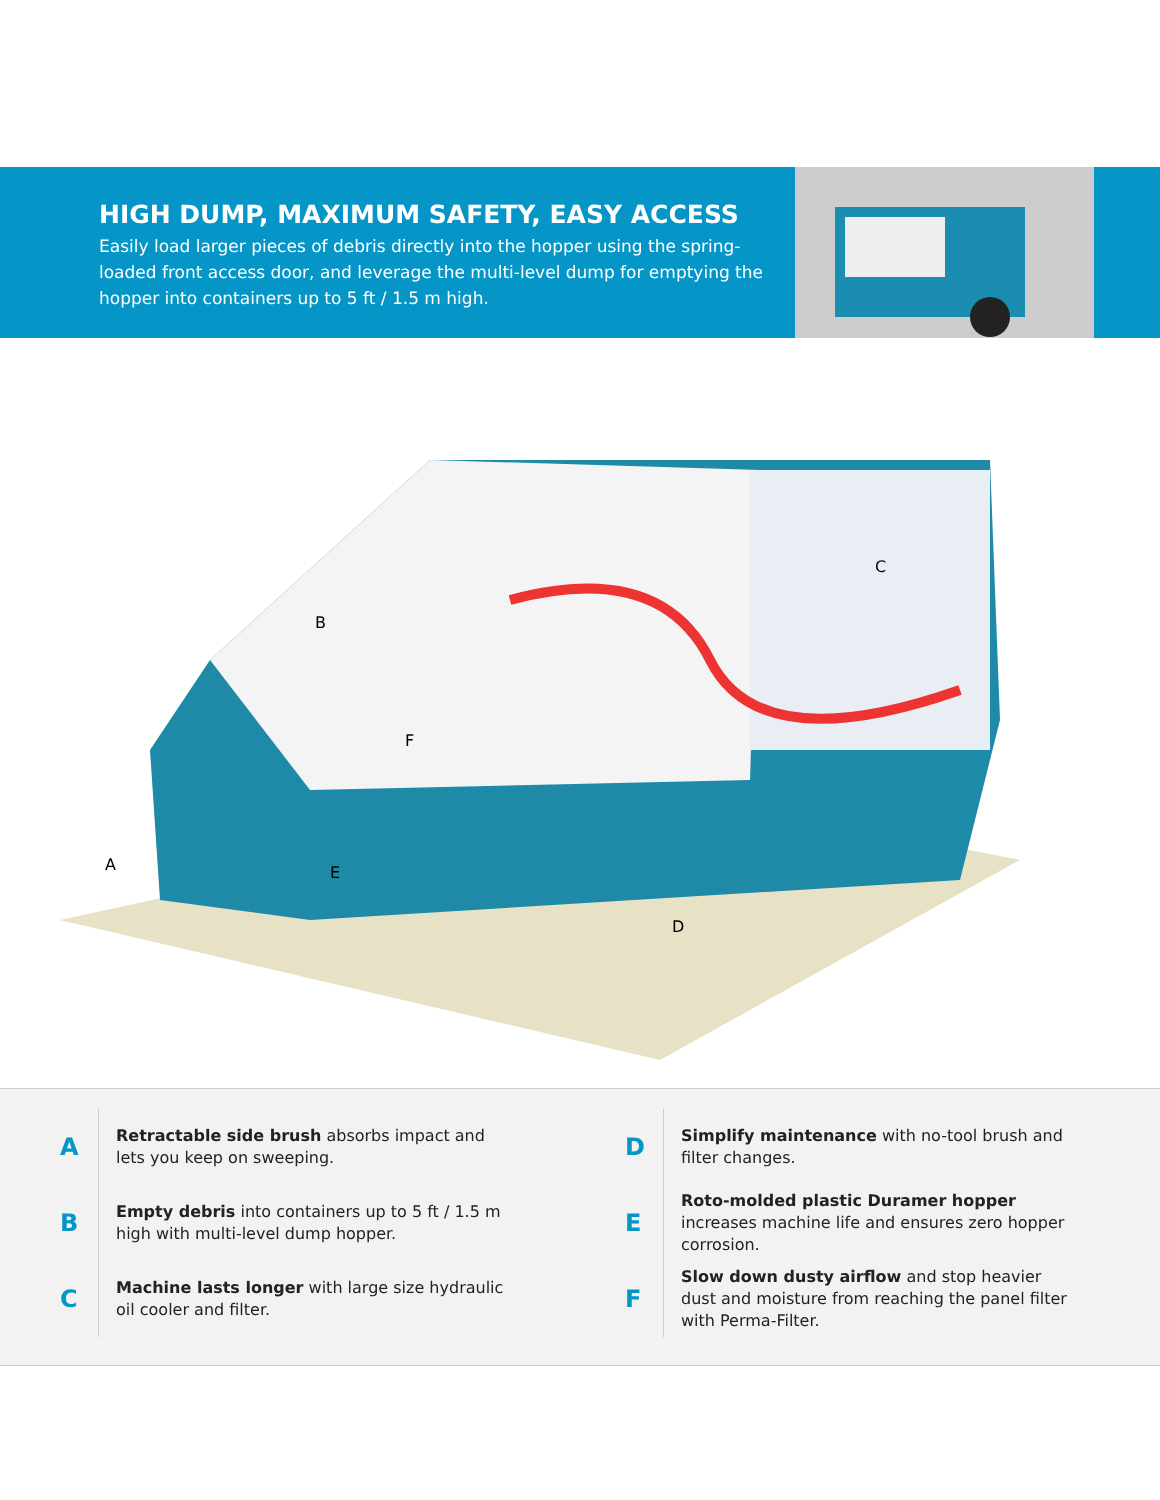HIGH DUMP, MAXIMUM SAFETY, EASY ACCESS
Easily load larger pieces of debris directly into the hopper using the spring-loaded front access door, and leverage the multi-level dump for emptying the hopper into containers up to 5 ft / 1.5 m high.
B
C
F
E
A
D
A
Retractable side brush absorbs impact and lets you keep on sweeping.
B
Empty debris into containers up to 5 ft / 1.5 m high with multi-level dump hopper.
C
Machine lasts longer with large size hydraulic oil cooler and filter.
D
Simplify maintenance with no-tool brush and filter changes.
E
Roto-molded plastic Duramer hopper increases machine life and ensures zero hopper corrosion.
F
Slow down dusty airflow and stop heavier dust and moisture from reaching the panel filter with Perma-Filter.